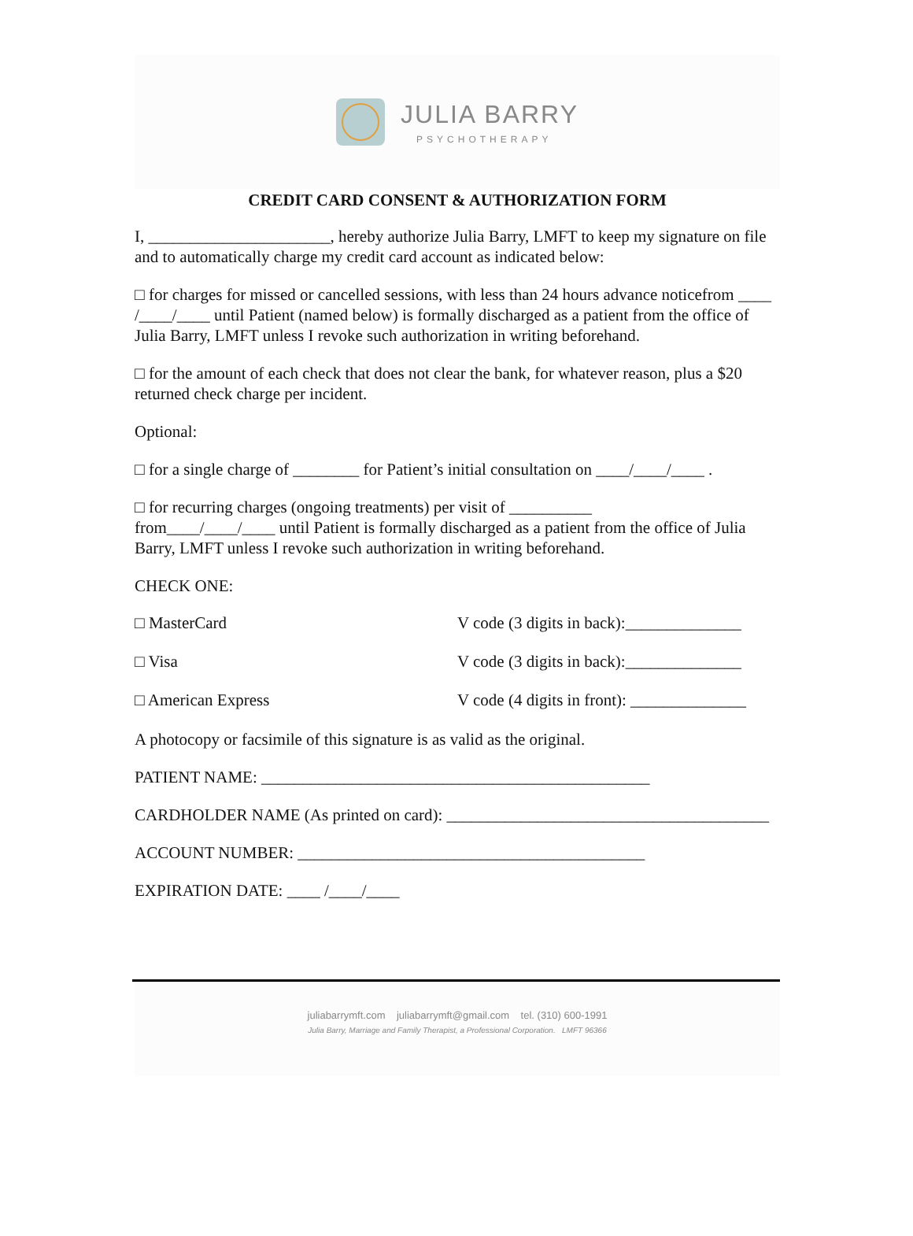JULIA BARRY
PSYCHOTHERAPY
CREDIT CARD CONSENT & AUTHORIZATION FORM
I, ______________________, hereby authorize Julia Barry, LMFT to keep my signature on file and to automatically charge my credit card account as indicated below:
□ for charges for missed or cancelled sessions, with less than 24 hours advance noticefrom ____ /____/____ until Patient (named below) is formally discharged as a patient from the office of Julia Barry, LMFT unless I revoke such authorization in writing beforehand.
□ for the amount of each check that does not clear the bank, for whatever reason, plus a $20 returned check charge per incident.
Optional:
□ for a single charge of ________ for Patient’s initial consultation on ____/____/____ .
□ for recurring charges (ongoing treatments) per visit of __________
from____/____/____ until Patient is formally discharged as a patient from the office of Julia Barry, LMFT unless I revoke such authorization in writing beforehand.
CHECK ONE:
□ MasterCard V code (3 digits in back):______________
□ Visa V code (3 digits in back):______________
□ American Express V code (4 digits in front): ______________
A photocopy or facsimile of this signature is as valid as the original.
PATIENT NAME: _______________________________________________
CARDHOLDER NAME (As printed on card): _______________________________________
ACCOUNT NUMBER: __________________________________________
EXPIRATION DATE: ____ /____/____
juliabarrymft.com juliabarrymft@gmail.com tel. (310) 600-1991
Julia Barry, Marriage and Family Therapist, a Professional Corporation. LMFT 96366